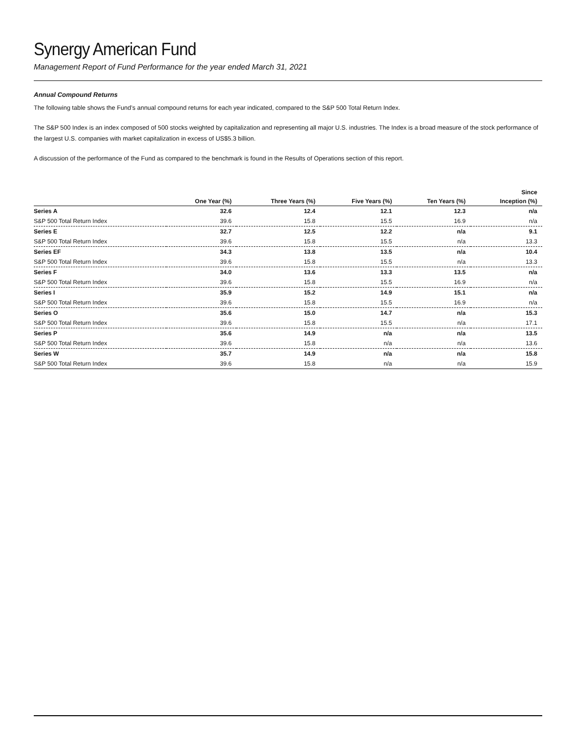Synergy American Fund
Management Report of Fund Performance for the year ended March 31, 2021
Annual Compound Returns
The following table shows the Fund’s annual compound returns for each year indicated, compared to the S&P 500 Total Return Index.
The S&P 500 Index is an index composed of 500 stocks weighted by capitalization and representing all major U.S. industries. The Index is a broad measure of the stock performance of the largest U.S. companies with market capitalization in excess of US$5.3 billion.
A discussion of the performance of the Fund as compared to the benchmark is found in the Results of Operations section of this report.
| | | | | | Since |
| --- | --- | --- | --- | --- | --- |
| | One Year (%) | Three Years (%) | Five Years (%) | Ten Years (%) | Inception (%) |
| Series A | 32.6 | 12.4 | 12.1 | 12.3 | n/a |
| S&P 500 Total Return Index | 39.6 | 15.8 | 15.5 | 16.9 | n/a |
| Series E | 32.7 | 12.5 | 12.2 | n/a | 9.1 |
| S&P 500 Total Return Index | 39.6 | 15.8 | 15.5 | n/a | 13.3 |
| Series EF | 34.3 | 13.8 | 13.5 | n/a | 10.4 |
| S&P 500 Total Return Index | 39.6 | 15.8 | 15.5 | n/a | 13.3 |
| Series F | 34.0 | 13.6 | 13.3 | 13.5 | n/a |
| S&P 500 Total Return Index | 39.6 | 15.8 | 15.5 | 16.9 | n/a |
| Series I | 35.9 | 15.2 | 14.9 | 15.1 | n/a |
| S&P 500 Total Return Index | 39.6 | 15.8 | 15.5 | 16.9 | n/a |
| Series O | 35.6 | 15.0 | 14.7 | n/a | 15.3 |
| S&P 500 Total Return Index | 39.6 | 15.8 | 15.5 | n/a | 17.1 |
| Series P | 35.6 | 14.9 | n/a | n/a | 13.5 |
| S&P 500 Total Return Index | 39.6 | 15.8 | n/a | n/a | 13.6 |
| Series W | 35.7 | 14.9 | n/a | n/a | 15.8 |
| S&P 500 Total Return Index | 39.6 | 15.8 | n/a | n/a | 15.9 |